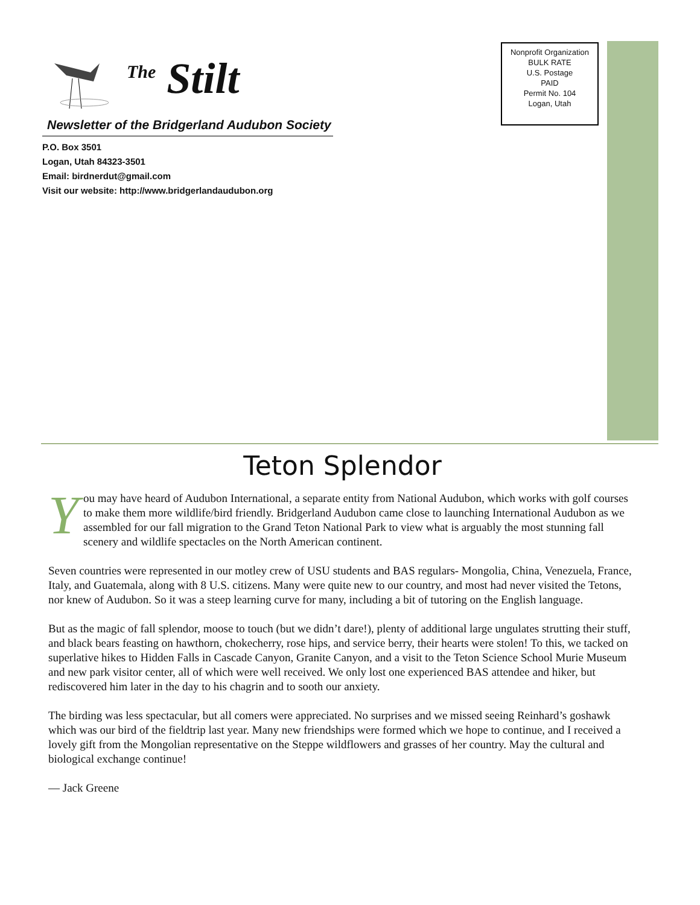<sup>The</sup> Stilt
Newsletter of the Bridgerland Audubon Society
P.O. Box 3501
Logan, Utah 84323-3501
Email: birdnerdut@gmail.com
Visit our website: http://www.bridgerlandaudubon.org
Nonprofit Organization
BULK RATE
U.S. Postage
PAID
Permit No. 104
Logan, Utah
Teton Splendor
You may have heard of Audubon International, a separate entity from National Audubon, which works with golf courses to make them more wildlife/bird friendly. Bridgerland Audubon came close to launching International Audubon as we assembled for our fall migration to the Grand Teton National Park to view what is arguably the most stunning fall scenery and wildlife spectacles on the North American continent.
Seven countries were represented in our motley crew of USU students and BAS regulars- Mongolia, China, Venezuela, France, Italy, and Guatemala, along with 8 U.S. citizens. Many were quite new to our country, and most had never visited the Tetons, nor knew of Audubon. So it was a steep learning curve for many, including a bit of tutoring on the English language.
But as the magic of fall splendor, moose to touch (but we didn’t dare!), plenty of additional large ungulates strutting their stuff, and black bears feasting on hawthorn, chokecherry, rose hips, and service berry, their hearts were stolen! To this, we tacked on superlative hikes to Hidden Falls in Cascade Canyon, Granite Canyon, and a visit to the Teton Science School Murie Museum and new park visitor center, all of which were well received. We only lost one experienced BAS attendee and hiker, but rediscovered him later in the day to his chagrin and to sooth our anxiety.
The birding was less spectacular, but all comers were appreciated. No surprises and we missed seeing Reinhard’s goshawk which was our bird of the fieldtrip last year. Many new friendships were formed which we hope to continue, and I received a lovely gift from the Mongolian representative on the Steppe wildflowers and grasses of her country. May the cultural and biological exchange continue!
— Jack Greene